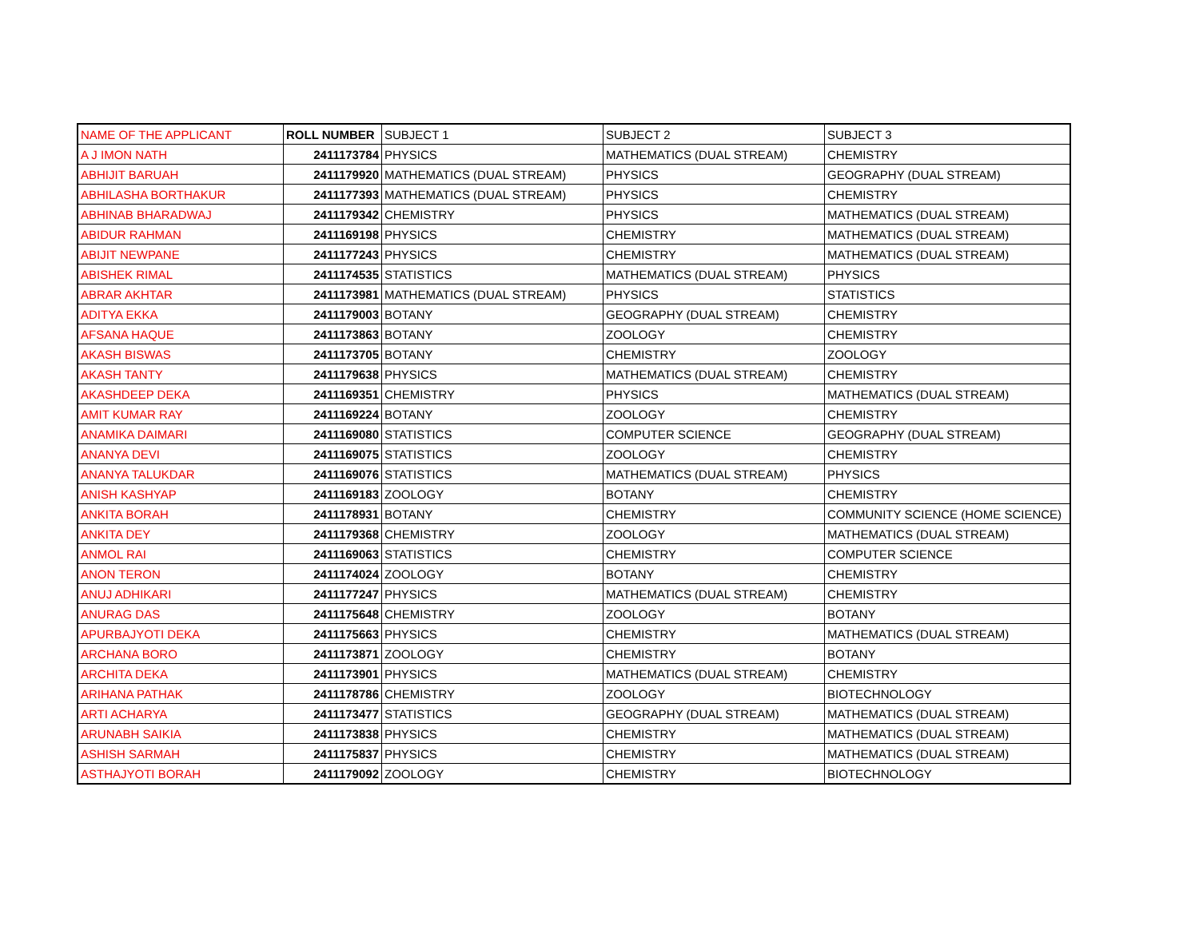| NAME OF THE APPLICANT | ROLL NUMBER | SUBJECT 1 | SUBJECT 2 | SUBJECT 3 |
| --- | --- | --- | --- | --- |
| A J IMON NATH | 2411173784 | PHYSICS | MATHEMATICS (DUAL STREAM) | CHEMISTRY |
| ABHIJIT BARUAH | 2411179920 | MATHEMATICS (DUAL STREAM) | PHYSICS | GEOGRAPHY (DUAL STREAM) |
| ABHILASHA BORTHAKUR | 2411177393 | MATHEMATICS (DUAL STREAM) | PHYSICS | CHEMISTRY |
| ABHINAB BHARADWAJ | 2411179342 | CHEMISTRY | PHYSICS | MATHEMATICS (DUAL STREAM) |
| ABIDUR RAHMAN | 2411169198 | PHYSICS | CHEMISTRY | MATHEMATICS (DUAL STREAM) |
| ABIJIT NEWPANE | 2411177243 | PHYSICS | CHEMISTRY | MATHEMATICS (DUAL STREAM) |
| ABISHEK RIMAL | 2411174535 | STATISTICS | MATHEMATICS (DUAL STREAM) | PHYSICS |
| ABRAR AKHTAR | 2411173981 | MATHEMATICS (DUAL STREAM) | PHYSICS | STATISTICS |
| ADITYA EKKA | 2411179003 | BOTANY | GEOGRAPHY (DUAL STREAM) | CHEMISTRY |
| AFSANA HAQUE | 2411173863 | BOTANY | ZOOLOGY | CHEMISTRY |
| AKASH BISWAS | 2411173705 | BOTANY | CHEMISTRY | ZOOLOGY |
| AKASH TANTY | 2411179638 | PHYSICS | MATHEMATICS (DUAL STREAM) | CHEMISTRY |
| AKASHDEEP DEKA | 2411169351 | CHEMISTRY | PHYSICS | MATHEMATICS (DUAL STREAM) |
| AMIT KUMAR RAY | 2411169224 | BOTANY | ZOOLOGY | CHEMISTRY |
| ANAMIKA DAIMARI | 2411169080 | STATISTICS | COMPUTER SCIENCE | GEOGRAPHY (DUAL STREAM) |
| ANANYA DEVI | 2411169075 | STATISTICS | ZOOLOGY | CHEMISTRY |
| ANANYA TALUKDAR | 2411169076 | STATISTICS | MATHEMATICS (DUAL STREAM) | PHYSICS |
| ANISH KASHYAP | 2411169183 | ZOOLOGY | BOTANY | CHEMISTRY |
| ANKITA BORAH | 2411178931 | BOTANY | CHEMISTRY | COMMUNITY SCIENCE (HOME SCIENCE) |
| ANKITA DEY | 2411179368 | CHEMISTRY | ZOOLOGY | MATHEMATICS (DUAL STREAM) |
| ANMOL RAI | 2411169063 | STATISTICS | CHEMISTRY | COMPUTER SCIENCE |
| ANON TERON | 2411174024 | ZOOLOGY | BOTANY | CHEMISTRY |
| ANUJ ADHIKARI | 2411177247 | PHYSICS | MATHEMATICS (DUAL STREAM) | CHEMISTRY |
| ANURAG DAS | 2411175648 | CHEMISTRY | ZOOLOGY | BOTANY |
| APURBAJYOTI DEKA | 2411175663 | PHYSICS | CHEMISTRY | MATHEMATICS (DUAL STREAM) |
| ARCHANA BORO | 2411173871 | ZOOLOGY | CHEMISTRY | BOTANY |
| ARCHITA DEKA | 2411173901 | PHYSICS | MATHEMATICS (DUAL STREAM) | CHEMISTRY |
| ARIHANA PATHAK | 2411178786 | CHEMISTRY | ZOOLOGY | BIOTECHNOLOGY |
| ARTI ACHARYA | 2411173477 | STATISTICS | GEOGRAPHY (DUAL STREAM) | MATHEMATICS (DUAL STREAM) |
| ARUNABH SAIKIA | 2411173838 | PHYSICS | CHEMISTRY | MATHEMATICS (DUAL STREAM) |
| ASHISH SARMAH | 2411175837 | PHYSICS | CHEMISTRY | MATHEMATICS (DUAL STREAM) |
| ASTHAJYOTI BORAH | 2411179092 | ZOOLOGY | CHEMISTRY | BIOTECHNOLOGY |